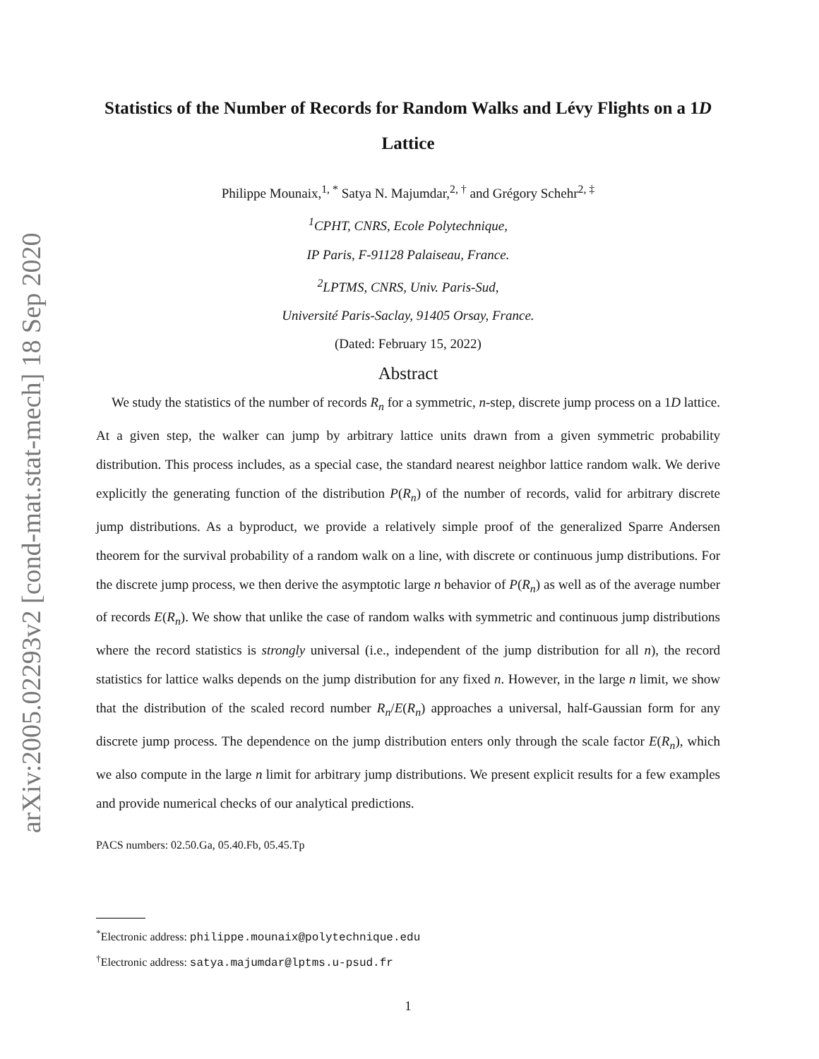arXiv:2005.02293v2 [cond-mat.stat-mech] 18 Sep 2020
Statistics of the Number of Records for Random Walks and Lévy Flights on a 1D Lattice
Philippe Mounaix,<sup>1, *</sup> Satya N. Majumdar,<sup>2, †</sup> and Grégory Schehr<sup>2, ‡</sup>
<sup>1</sup> CPHT, CNRS, Ecole Polytechnique,
IP Paris, F-91128 Palaiseau, France.
<sup>2</sup> LPTMS, CNRS, Univ. Paris-Sud,
Université Paris-Saclay, 91405 Orsay, France.
(Dated: February 15, 2022)
Abstract
We study the statistics of the number of records R<sub>n</sub> for a symmetric, n-step, discrete jump process on a 1D lattice. At a given step, the walker can jump by arbitrary lattice units drawn from a given symmetric probability distribution. This process includes, as a special case, the standard nearest neighbor lattice random walk. We derive explicitly the generating function of the distribution P(R<sub>n</sub>) of the number of records, valid for arbitrary discrete jump distributions. As a byproduct, we provide a relatively simple proof of the generalized Sparre Andersen theorem for the survival probability of a random walk on a line, with discrete or continuous jump distributions. For the discrete jump process, we then derive the asymptotic large n behavior of P(R<sub>n</sub>) as well as of the average number of records E(R<sub>n</sub>). We show that unlike the case of random walks with symmetric and continuous jump distributions where the record statistics is strongly universal (i.e., independent of the jump distribution for all n), the record statistics for lattice walks depends on the jump distribution for any fixed n. However, in the large n limit, we show that the distribution of the scaled record number R<sub>n</sub>/E(R<sub>n</sub>) approaches a universal, half-Gaussian form for any discrete jump process. The dependence on the jump distribution enters only through the scale factor E(R<sub>n</sub>), which we also compute in the large n limit for arbitrary jump distributions. We present explicit results for a few examples and provide numerical checks of our analytical predictions.
PACS numbers: 02.50.Ga, 05.40.Fb, 05.45.Tp
<sup>*</sup> Electronic address: philippe.mounaix@polytechnique.edu
<sup>†</sup> Electronic address: satya.majumdar@lptms.u-psud.fr
1